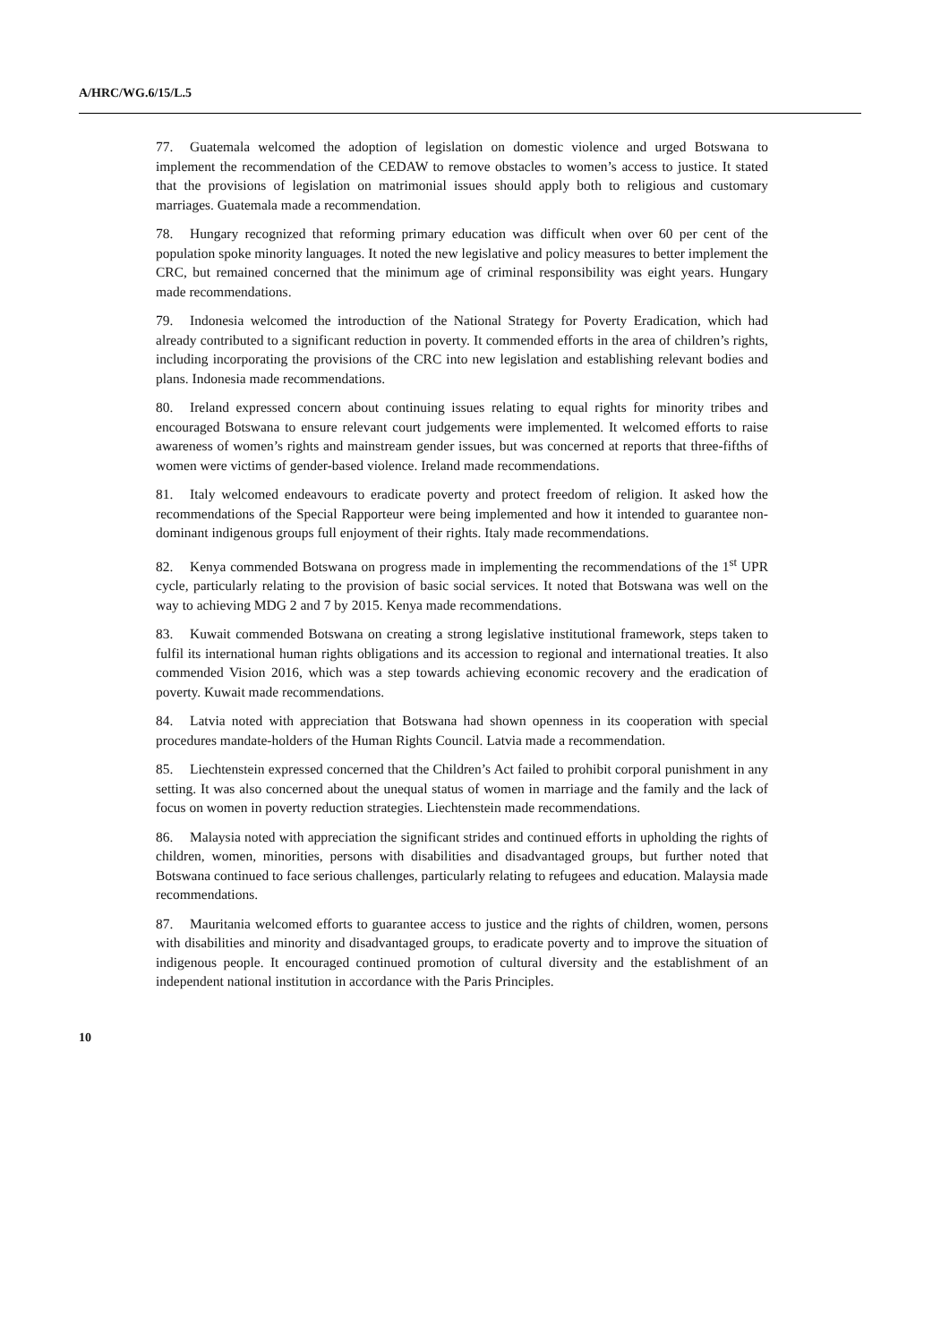A/HRC/WG.6/15/L.5
77. Guatemala welcomed the adoption of legislation on domestic violence and urged Botswana to implement the recommendation of the CEDAW to remove obstacles to women’s access to justice. It stated that the provisions of legislation on matrimonial issues should apply both to religious and customary marriages. Guatemala made a recommendation.
78. Hungary recognized that reforming primary education was difficult when over 60 per cent of the population spoke minority languages. It noted the new legislative and policy measures to better implement the CRC, but remained concerned that the minimum age of criminal responsibility was eight years. Hungary made recommendations.
79. Indonesia welcomed the introduction of the National Strategy for Poverty Eradication, which had already contributed to a significant reduction in poverty. It commended efforts in the area of children’s rights, including incorporating the provisions of the CRC into new legislation and establishing relevant bodies and plans. Indonesia made recommendations.
80. Ireland expressed concern about continuing issues relating to equal rights for minority tribes and encouraged Botswana to ensure relevant court judgements were implemented. It welcomed efforts to raise awareness of women’s rights and mainstream gender issues, but was concerned at reports that three-fifths of women were victims of gender-based violence. Ireland made recommendations.
81. Italy welcomed endeavours to eradicate poverty and protect freedom of religion. It asked how the recommendations of the Special Rapporteur were being implemented and how it intended to guarantee non-dominant indigenous groups full enjoyment of their rights. Italy made recommendations.
82. Kenya commended Botswana on progress made in implementing the recommendations of the 1<sup>st</sup> UPR cycle, particularly relating to the provision of basic social services. It noted that Botswana was well on the way to achieving MDG 2 and 7 by 2015. Kenya made recommendations.
83. Kuwait commended Botswana on creating a strong legislative institutional framework, steps taken to fulfil its international human rights obligations and its accession to regional and international treaties. It also commended Vision 2016, which was a step towards achieving economic recovery and the eradication of poverty. Kuwait made recommendations.
84. Latvia noted with appreciation that Botswana had shown openness in its cooperation with special procedures mandate-holders of the Human Rights Council. Latvia made a recommendation.
85. Liechtenstein expressed concerned that the Children’s Act failed to prohibit corporal punishment in any setting. It was also concerned about the unequal status of women in marriage and the family and the lack of focus on women in poverty reduction strategies. Liechtenstein made recommendations.
86. Malaysia noted with appreciation the significant strides and continued efforts in upholding the rights of children, women, minorities, persons with disabilities and disadvantaged groups, but further noted that Botswana continued to face serious challenges, particularly relating to refugees and education. Malaysia made recommendations.
87. Mauritania welcomed efforts to guarantee access to justice and the rights of children, women, persons with disabilities and minority and disadvantaged groups, to eradicate poverty and to improve the situation of indigenous people. It encouraged continued promotion of cultural diversity and the establishment of an independent national institution in accordance with the Paris Principles.
10